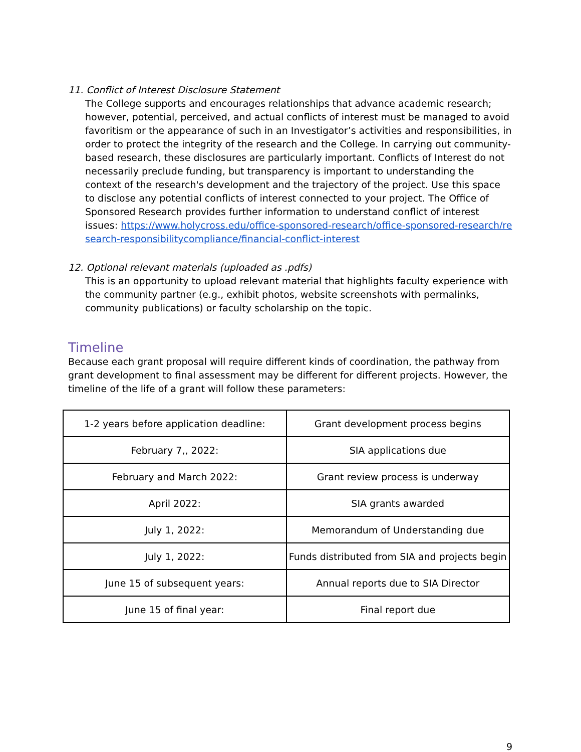11. Conflict of Interest Disclosure Statement
The College supports and encourages relationships that advance academic research; however, potential, perceived, and actual conflicts of interest must be managed to avoid favoritism or the appearance of such in an Investigator’s activities and responsibilities, in order to protect the integrity of the research and the College. In carrying out community-based research, these disclosures are particularly important. Conflicts of Interest do not necessarily preclude funding, but transparency is important to understanding the context of the research's development and the trajectory of the project. Use this space to disclose any potential conflicts of interest connected to your project. The Office of Sponsored Research provides further information to understand conflict of interest issues: https://www.holycross.edu/office-sponsored-research/office-sponsored-research/research-responsibilitycompliance/financial-conflict-interest
12. Optional relevant materials (uploaded as .pdfs)
This is an opportunity to upload relevant material that highlights faculty experience with the community partner (e.g., exhibit photos, website screenshots with permalinks, community publications) or faculty scholarship on the topic.
Timeline
Because each grant proposal will require different kinds of coordination, the pathway from grant development to final assessment may be different for different projects. However, the timeline of the life of a grant will follow these parameters:
| 1-2 years before application deadline: | Grant development process begins |
| February 7,, 2022: | SIA applications due |
| February and March 2022: | Grant review process is underway |
| April 2022: | SIA grants awarded |
| July 1, 2022: | Memorandum of Understanding due |
| July 1, 2022: | Funds distributed from SIA and projects begin |
| June 15 of subsequent years: | Annual reports due to SIA Director |
| June 15 of final year: | Final report due |
9